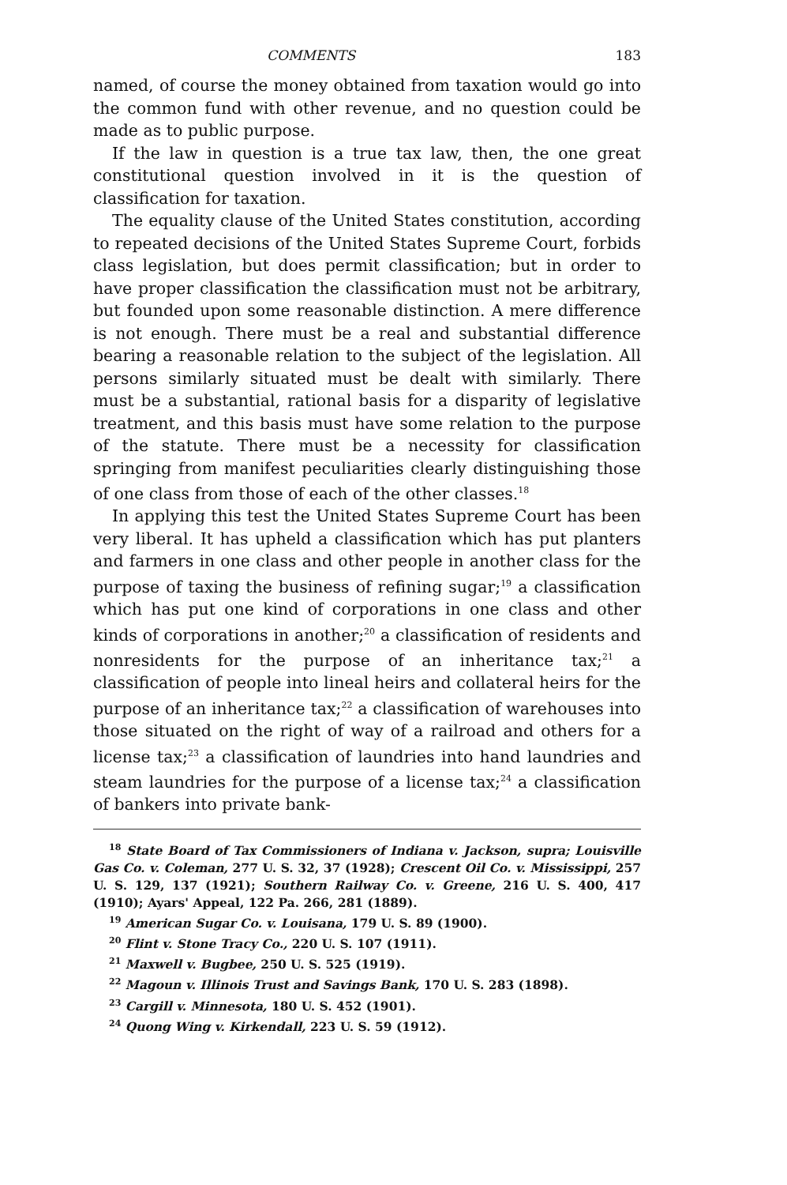COMMENTS 183
named, of course the money obtained from taxation would go into the common fund with other revenue, and no question could be made as to public purpose.
If the law in question is a true tax law, then, the one great constitutional question involved in it is the question of classification for taxation.
The equality clause of the United States constitution, according to repeated decisions of the United States Supreme Court, forbids class legislation, but does permit classification; but in order to have proper classification the classification must not be arbitrary, but founded upon some reasonable distinction. A mere difference is not enough. There must be a real and substantial difference bearing a reasonable relation to the subject of the legislation. All persons similarly situated must be dealt with similarly. There must be a substantial, rational basis for a disparity of legislative treatment, and this basis must have some relation to the purpose of the statute. There must be a necessity for classification springing from manifest peculiarities clearly distinguishing those of one class from those of each of the other classes.<sup>18</sup>
In applying this test the United States Supreme Court has been very liberal. It has upheld a classification which has put planters and farmers in one class and other people in another class for the purpose of taxing the business of refining sugar;<sup>19</sup> a classification which has put one kind of corporations in one class and other kinds of corporations in another;<sup>20</sup> a classification of residents and nonresidents for the purpose of an inheritance tax;<sup>21</sup> a classification of people into lineal heirs and collateral heirs for the purpose of an inheritance tax;<sup>22</sup> a classification of warehouses into those situated on the right of way of a railroad and others for a license tax;<sup>23</sup> a classification of laundries into hand laundries and steam laundries for the purpose of a license tax;<sup>24</sup> a classification of bankers into private bank-
<sup>18</sup> State Board of Tax Commissioners of Indiana v. Jackson, supra; Louisville Gas Co. v. Coleman, 277 U. S. 32, 37 (1928); Crescent Oil Co. v. Mississippi, 257 U. S. 129, 137 (1921); Southern Railway Co. v. Greene, 216 U. S. 400, 417 (1910); Ayars' Appeal, 122 Pa. 266, 281 (1889).
<sup>19</sup> American Sugar Co. v. Louisana, 179 U. S. 89 (1900).
<sup>20</sup> Flint v. Stone Tracy Co., 220 U. S. 107 (1911).
<sup>21</sup> Maxwell v. Bugbee, 250 U. S. 525 (1919).
<sup>22</sup> Magoun v. Illinois Trust and Savings Bank, 170 U. S. 283 (1898).
<sup>23</sup> Cargill v. Minnesota, 180 U. S. 452 (1901).
<sup>24</sup> Quong Wing v. Kirkendall, 223 U. S. 59 (1912).